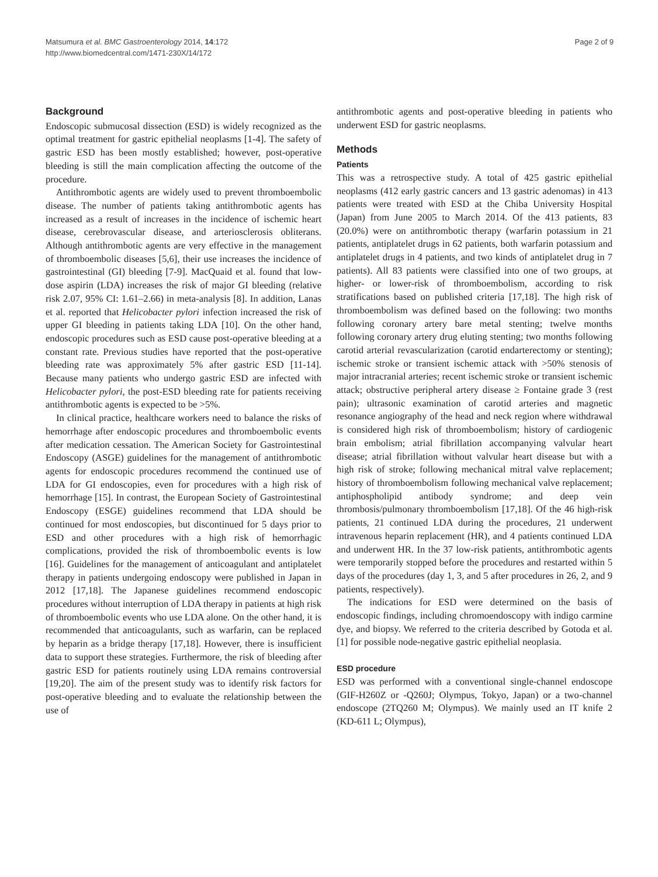Matsumura et al. BMC Gastroenterology 2014, 14:172
http://www.biomedcentral.com/1471-230X/14/172
Page 2 of 9
Background
Endoscopic submucosal dissection (ESD) is widely recognized as the optimal treatment for gastric epithelial neoplasms [1-4]. The safety of gastric ESD has been mostly established; however, post-operative bleeding is still the main complication affecting the outcome of the procedure.
Antithrombotic agents are widely used to prevent thromboembolic disease. The number of patients taking antithrombotic agents has increased as a result of increases in the incidence of ischemic heart disease, cerebrovascular disease, and arteriosclerosis obliterans. Although antithrombotic agents are very effective in the management of thromboembolic diseases [5,6], their use increases the incidence of gastrointestinal (GI) bleeding [7-9]. MacQuaid et al. found that low-dose aspirin (LDA) increases the risk of major GI bleeding (relative risk 2.07, 95% CI: 1.61–2.66) in meta-analysis [8]. In addition, Lanas et al. reported that Helicobacter pylori infection increased the risk of upper GI bleeding in patients taking LDA [10]. On the other hand, endoscopic procedures such as ESD cause post-operative bleeding at a constant rate. Previous studies have reported that the post-operative bleeding rate was approximately 5% after gastric ESD [11-14]. Because many patients who undergo gastric ESD are infected with Helicobacter pylori, the post-ESD bleeding rate for patients receiving antithrombotic agents is expected to be >5%.
In clinical practice, healthcare workers need to balance the risks of hemorrhage after endoscopic procedures and thromboembolic events after medication cessation. The American Society for Gastrointestinal Endoscopy (ASGE) guidelines for the management of antithrombotic agents for endoscopic procedures recommend the continued use of LDA for GI endoscopies, even for procedures with a high risk of hemorrhage [15]. In contrast, the European Society of Gastrointestinal Endoscopy (ESGE) guidelines recommend that LDA should be continued for most endoscopies, but discontinued for 5 days prior to ESD and other procedures with a high risk of hemorrhagic complications, provided the risk of thromboembolic events is low [16]. Guidelines for the management of anticoagulant and antiplatelet therapy in patients undergoing endoscopy were published in Japan in 2012 [17,18]. The Japanese guidelines recommend endoscopic procedures without interruption of LDA therapy in patients at high risk of thromboembolic events who use LDA alone. On the other hand, it is recommended that anticoagulants, such as warfarin, can be replaced by heparin as a bridge therapy [17,18]. However, there is insufficient data to support these strategies. Furthermore, the risk of bleeding after gastric ESD for patients routinely using LDA remains controversial [19,20]. The aim of the present study was to identify risk factors for post-operative bleeding and to evaluate the relationship between the use of
antithrombotic agents and post-operative bleeding in patients who underwent ESD for gastric neoplasms.
Methods
Patients
This was a retrospective study. A total of 425 gastric epithelial neoplasms (412 early gastric cancers and 13 gastric adenomas) in 413 patients were treated with ESD at the Chiba University Hospital (Japan) from June 2005 to March 2014. Of the 413 patients, 83 (20.0%) were on antithrombotic therapy (warfarin potassium in 21 patients, antiplatelet drugs in 62 patients, both warfarin potassium and antiplatelet drugs in 4 patients, and two kinds of antiplatelet drug in 7 patients). All 83 patients were classified into one of two groups, at higher- or lower-risk of thromboembolism, according to risk stratifications based on published criteria [17,18]. The high risk of thromboembolism was defined based on the following: two months following coronary artery bare metal stenting; twelve months following coronary artery drug eluting stenting; two months following carotid arterial revascularization (carotid endarterectomy or stenting); ischemic stroke or transient ischemic attack with >50% stenosis of major intracranial arteries; recent ischemic stroke or transient ischemic attack; obstructive peripheral artery disease ≥ Fontaine grade 3 (rest pain); ultrasonic examination of carotid arteries and magnetic resonance angiography of the head and neck region where withdrawal is considered high risk of thromboembolism; history of cardiogenic brain embolism; atrial fibrillation accompanying valvular heart disease; atrial fibrillation without valvular heart disease but with a high risk of stroke; following mechanical mitral valve replacement; history of thromboembolism following mechanical valve replacement; antiphospholipid antibody syndrome; and deep vein thrombosis/pulmonary thromboembolism [17,18]. Of the 46 high-risk patients, 21 continued LDA during the procedures, 21 underwent intravenous heparin replacement (HR), and 4 patients continued LDA and underwent HR. In the 37 low-risk patients, antithrombotic agents were temporarily stopped before the procedures and restarted within 5 days of the procedures (day 1, 3, and 5 after procedures in 26, 2, and 9 patients, respectively).
The indications for ESD were determined on the basis of endoscopic findings, including chromoendoscopy with indigo carmine dye, and biopsy. We referred to the criteria described by Gotoda et al. [1] for possible node-negative gastric epithelial neoplasia.
ESD procedure
ESD was performed with a conventional single-channel endoscope (GIF-H260Z or -Q260J; Olympus, Tokyo, Japan) or a two-channel endoscope (2TQ260 M; Olympus). We mainly used an IT knife 2 (KD-611 L; Olympus),